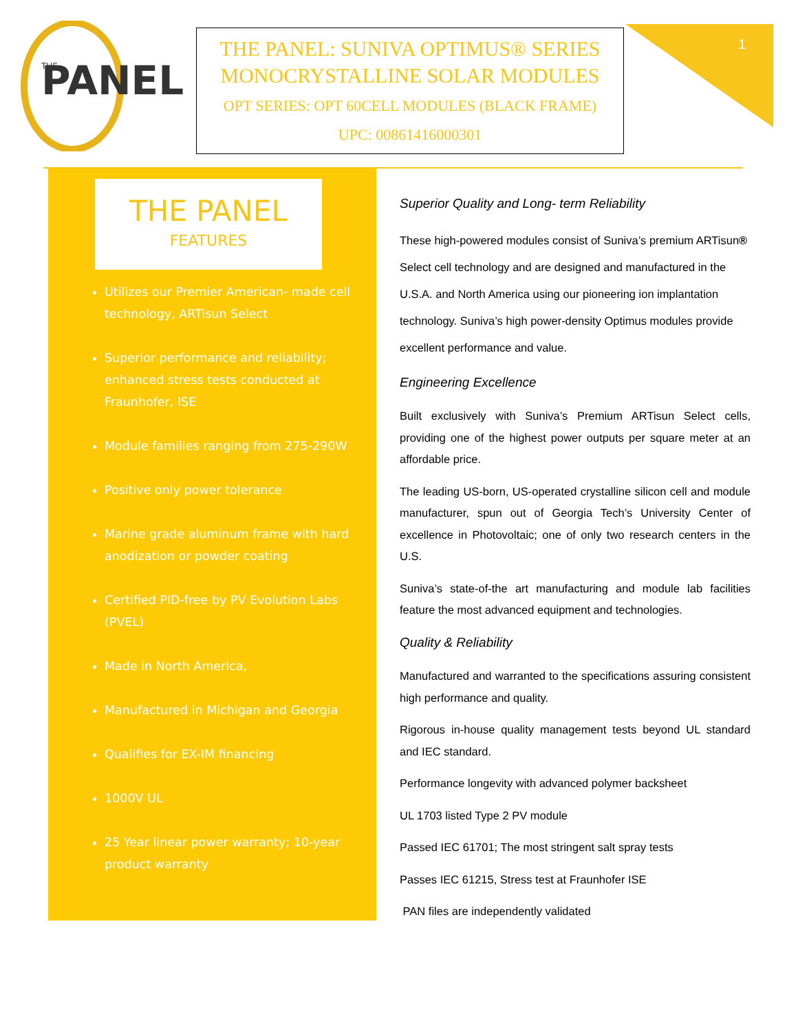PANEL
THE
THE PANEL: SUNIVA OPTIMUS® SERIES
MONOCRYSTALLINE SOLAR MODULES
OPT SERIES: OPT 60CELL MODULES (BLACK FRAME)
UPC: 00861416000301
1
THE PANEL
FEATURES
Utilizes our Premier American- made cell technology, ARTisun Select
Superior performance and reliability; enhanced stress tests conducted at Fraunhofer, ISE
Module families ranging from 275-290W
Positive only power tolerance
Marine grade aluminum frame with hard anodization or powder coating
Certified PID-free by PV Evolution Labs (PVEL)
Made in North America,
Manufactured in Michigan and Georgia
Qualifies for EX-IM financing
1000V UL
25 Year linear power warranty; 10-year product warranty
Superior Quality and Long- term Reliability
These high-powered modules consist of Suniva’s premium ARTisun® Select cell technology and are designed and manufactured in the U.S.A. and North America using our pioneering ion implantation technology. Suniva’s high power-density Optimus modules provide excellent performance and value.
Engineering Excellence
Built exclusively with Suniva’s Premium ARTisun Select cells, providing one of the highest power outputs per square meter at an affordable price.
The leading US-born, US-operated crystalline silicon cell and module manufacturer, spun out of Georgia Tech’s University Center of excellence in Photovoltaic; one of only two research centers in the U.S.
Suniva’s state-of-the art manufacturing and module lab facilities feature the most advanced equipment and technologies.
Quality & Reliability
Manufactured and warranted to the specifications assuring consistent high performance and quality.
Rigorous in-house quality management tests beyond UL standard and IEC standard.
Performance longevity with advanced polymer backsheet
UL 1703 listed Type 2 PV module
Passed IEC 61701; The most stringent salt spray tests
Passes IEC 61215, Stress test at Fraunhofer ISE
PAN files are independently validated